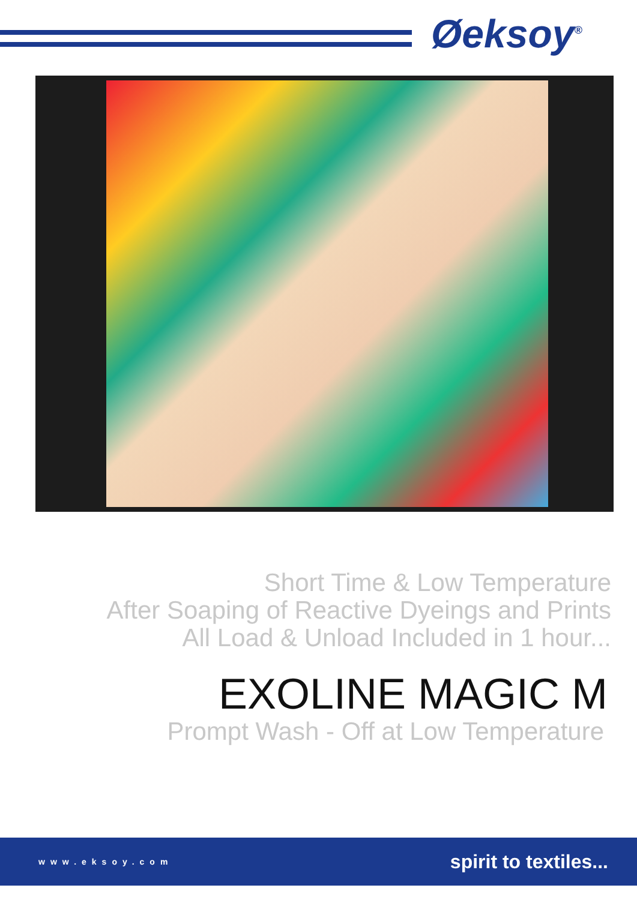Øeksoy<sup>®</sup>
Short Time & Low Temperature
After Soaping of Reactive Dyeings and Prints
All Load & Unload Included in 1 hour...
EXOLINE MAGIC M
Prompt Wash - Off at Low Temperature
www.eksoy.com spirit to textiles...